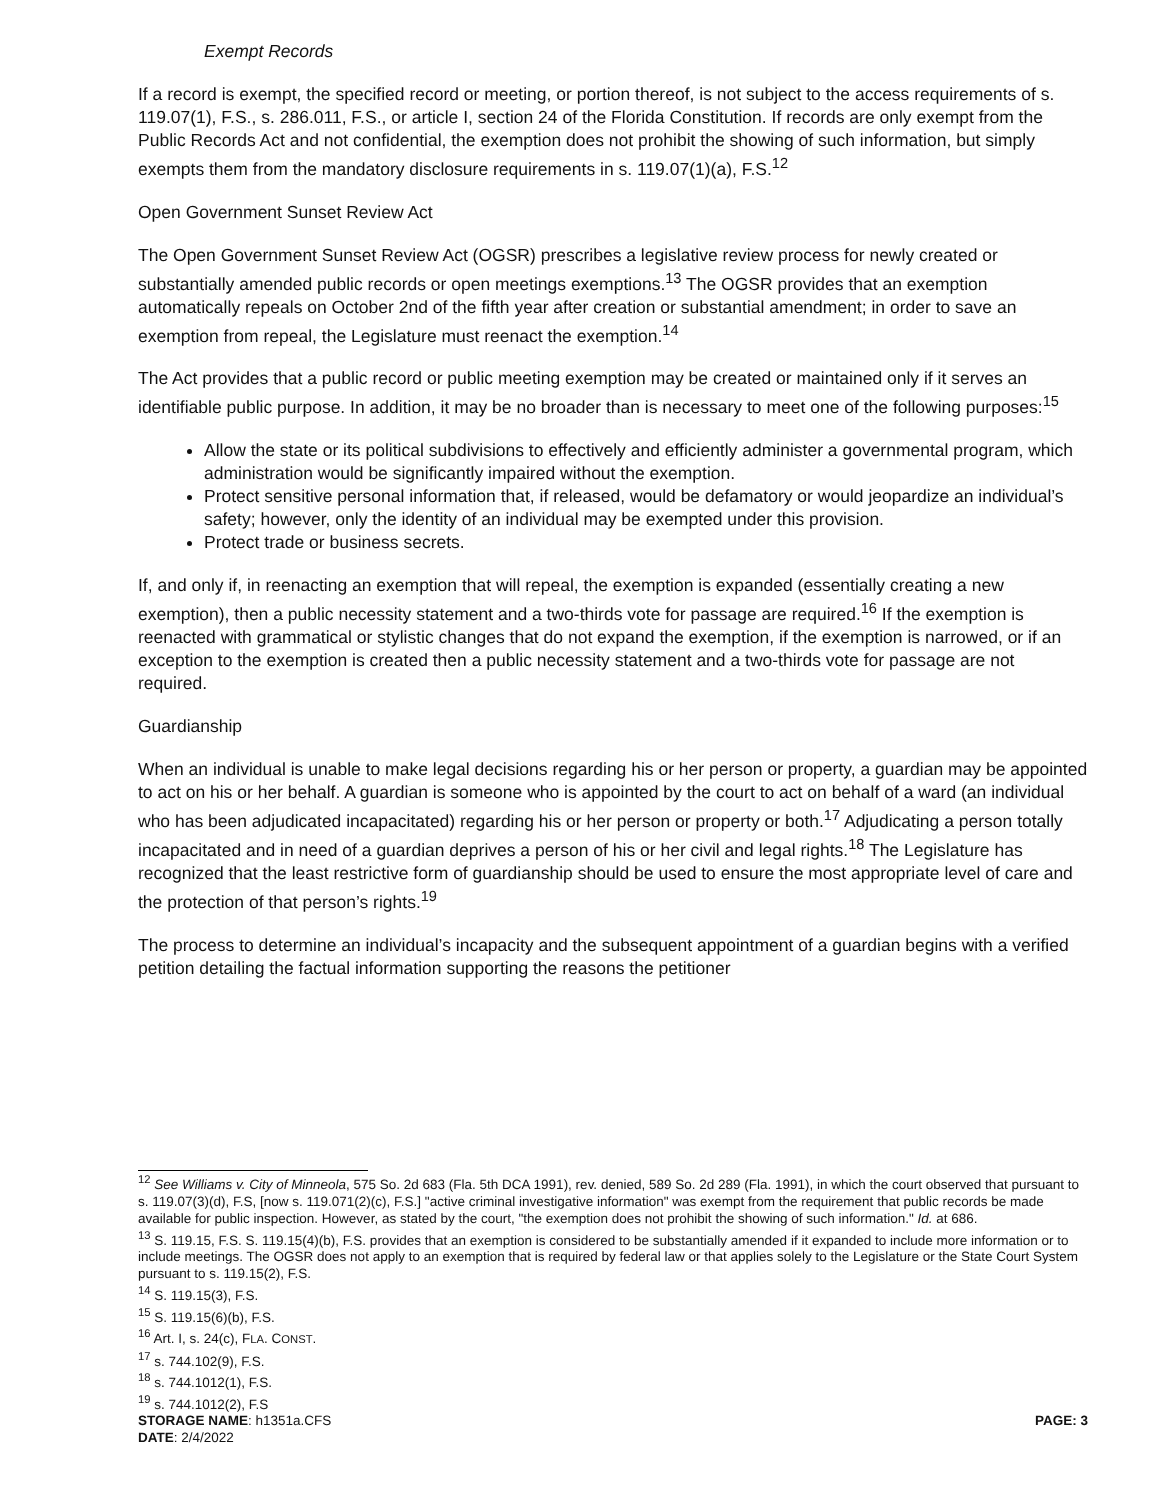Exempt Records
If a record is exempt, the specified record or meeting, or portion thereof, is not subject to the access requirements of s. 119.07(1), F.S., s. 286.011, F.S., or article I, section 24 of the Florida Constitution. If records are only exempt from the Public Records Act and not confidential, the exemption does not prohibit the showing of such information, but simply exempts them from the mandatory disclosure requirements in s. 119.07(1)(a), F.S.<sup>12</sup>
Open Government Sunset Review Act
The Open Government Sunset Review Act (OGSR) prescribes a legislative review process for newly created or substantially amended public records or open meetings exemptions.<sup>13</sup> The OGSR provides that an exemption automatically repeals on October 2nd of the fifth year after creation or substantial amendment; in order to save an exemption from repeal, the Legislature must reenact the exemption.<sup>14</sup>
The Act provides that a public record or public meeting exemption may be created or maintained only if it serves an identifiable public purpose. In addition, it may be no broader than is necessary to meet one of the following purposes:<sup>15</sup>
Allow the state or its political subdivisions to effectively and efficiently administer a governmental program, which administration would be significantly impaired without the exemption.
Protect sensitive personal information that, if released, would be defamatory or would jeopardize an individual’s safety; however, only the identity of an individual may be exempted under this provision.
Protect trade or business secrets.
If, and only if, in reenacting an exemption that will repeal, the exemption is expanded (essentially creating a new exemption), then a public necessity statement and a two-thirds vote for passage are required.<sup>16</sup> If the exemption is reenacted with grammatical or stylistic changes that do not expand the exemption, if the exemption is narrowed, or if an exception to the exemption is created then a public necessity statement and a two-thirds vote for passage are not required.
Guardianship
When an individual is unable to make legal decisions regarding his or her person or property, a guardian may be appointed to act on his or her behalf. A guardian is someone who is appointed by the court to act on behalf of a ward (an individual who has been adjudicated incapacitated) regarding his or her person or property or both.<sup>17</sup> Adjudicating a person totally incapacitated and in need of a guardian deprives a person of his or her civil and legal rights.<sup>18</sup> The Legislature has recognized that the least restrictive form of guardianship should be used to ensure the most appropriate level of care and the protection of that person’s rights.<sup>19</sup>
The process to determine an individual’s incapacity and the subsequent appointment of a guardian begins with a verified petition detailing the factual information supporting the reasons the petitioner
<sup>12</sup> See Williams v. City of Minneola, 575 So. 2d 683 (Fla. 5th DCA 1991), rev. denied, 589 So. 2d 289 (Fla. 1991), in which the court observed that pursuant to s. 119.07(3)(d), F.S, [now s. 119.071(2)(c), F.S.] "active criminal investigative information" was exempt from the requirement that public records be made available for public inspection. However, as stated by the court, "the exemption does not prohibit the showing of such information." Id. at 686.
<sup>13</sup> S. 119.15, F.S. S. 119.15(4)(b), F.S. provides that an exemption is considered to be substantially amended if it expanded to include more information or to include meetings. The OGSR does not apply to an exemption that is required by federal law or that applies solely to the Legislature or the State Court System pursuant to s. 119.15(2), F.S.
<sup>14</sup> S. 119.15(3), F.S.
<sup>15</sup> S. 119.15(6)(b), F.S.
<sup>16</sup> Art. I, s. 24(c), FLA. CONST.
<sup>17</sup> s. 744.102(9), F.S.
<sup>18</sup> s. 744.1012(1), F.S.
<sup>19</sup> s. 744.1012(2), F.S
STORAGE NAME: h1351a.CFS PAGE: 3
DATE: 2/4/2022